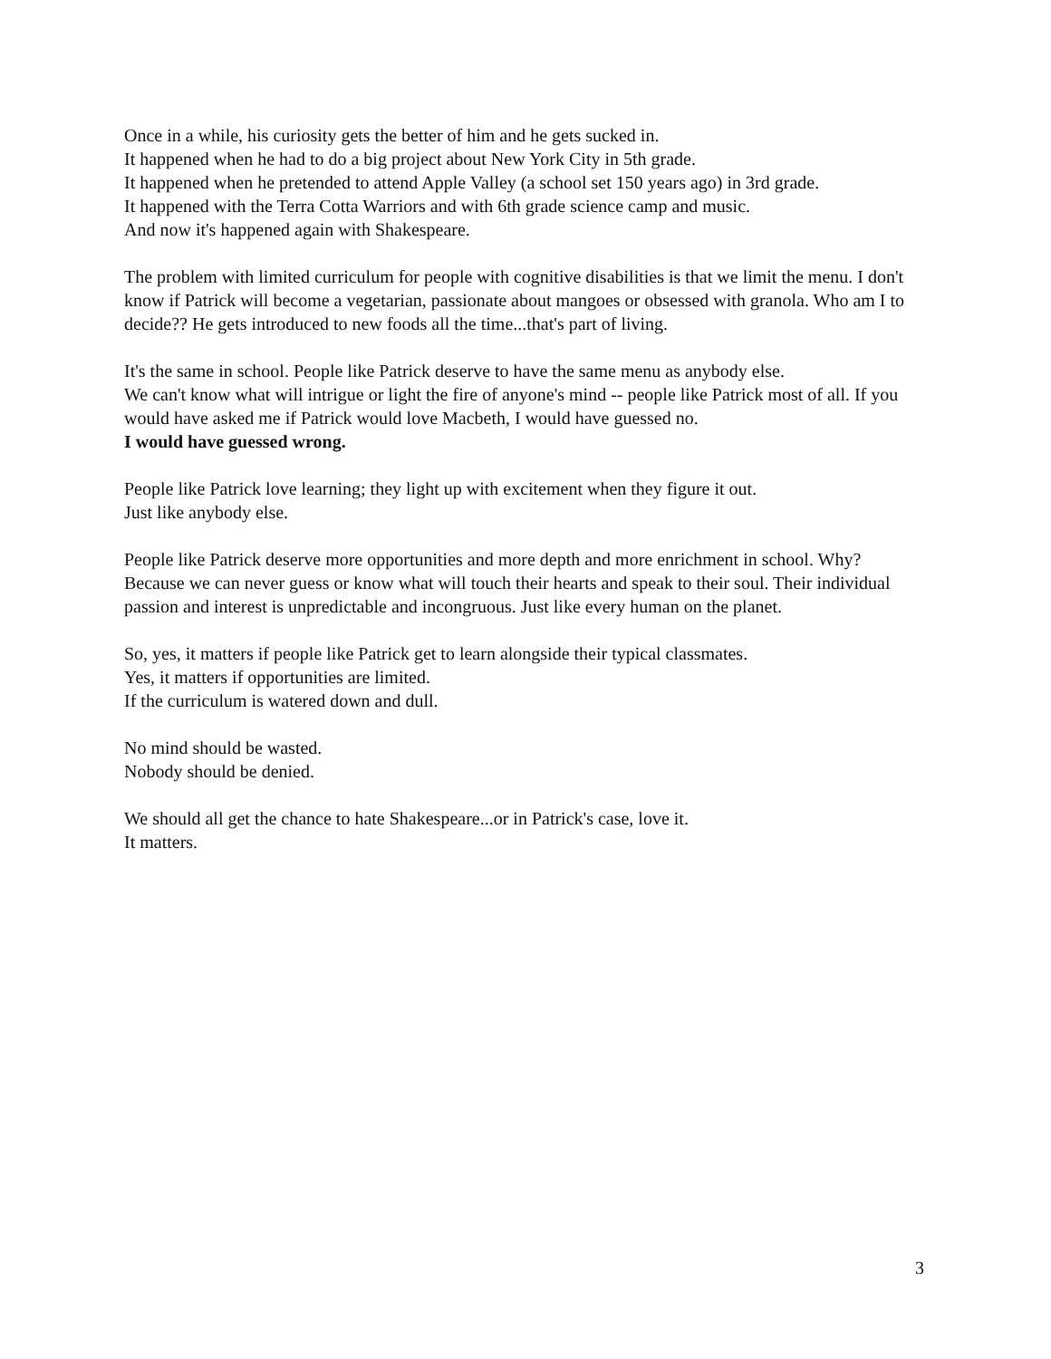Once in a while, his curiosity gets the better of him and he gets sucked in.
It happened when he had to do a big project about New York City in 5th grade.
It happened when he pretended to attend Apple Valley (a school set 150 years ago) in 3rd grade.
It happened with the Terra Cotta Warriors and with 6th grade science camp and music.
And now it's happened again with Shakespeare.
The problem with limited curriculum for people with cognitive disabilities is that we limit the menu. I don't know if Patrick will become a vegetarian, passionate about mangoes or obsessed with granola. Who am I to decide?? He gets introduced to new foods all the time...that's part of living.
It's the same in school. People like Patrick deserve to have the same menu as anybody else.
We can't know what will intrigue or light the fire of anyone's mind -- people like Patrick most of all. If you would have asked me if Patrick would love Macbeth, I would have guessed no.
I would have guessed wrong.
People like Patrick love learning; they light up with excitement when they figure it out.
Just like anybody else.
People like Patrick deserve more opportunities and more depth and more enrichment in school. Why? Because we can never guess or know what will touch their hearts and speak to their soul. Their individual passion and interest is unpredictable and incongruous. Just like every human on the planet.
So, yes, it matters if people like Patrick get to learn alongside their typical classmates.
Yes, it matters if opportunities are limited.
If the curriculum is watered down and dull.
No mind should be wasted.
Nobody should be denied.
We should all get the chance to hate Shakespeare...or in Patrick's case, love it.
It matters.
3